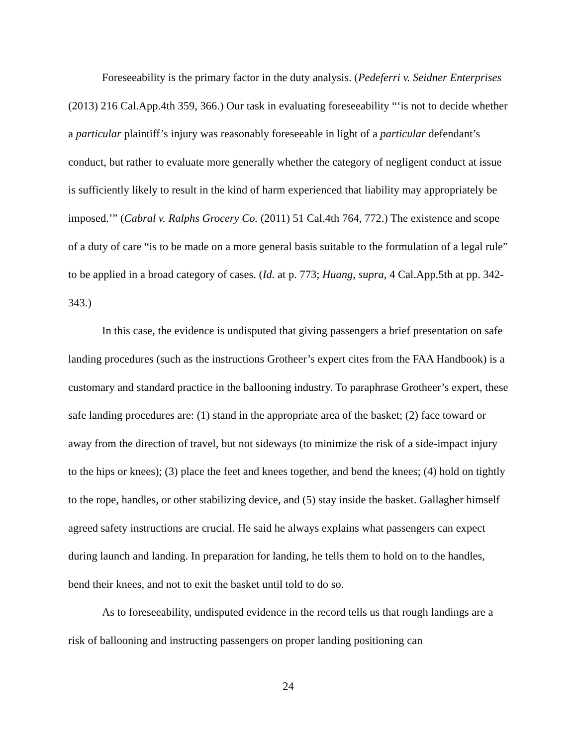Foreseeability is the primary factor in the duty analysis. (Pedeferri v. Seidner Enterprises (2013) 216 Cal.App.4th 359, 366.) Our task in evaluating foreseeability “‘is not to decide whether a particular plaintiff’s injury was reasonably foreseeable in light of a particular defendant’s conduct, but rather to evaluate more generally whether the category of negligent conduct at issue is sufficiently likely to result in the kind of harm experienced that liability may appropriately be imposed.’” (Cabral v. Ralphs Grocery Co. (2011) 51 Cal.4th 764, 772.) The existence and scope of a duty of care “is to be made on a more general basis suitable to the formulation of a legal rule” to be applied in a broad category of cases. (Id. at p. 773; Huang, supra, 4 Cal.App.5th at pp. 342-343.)
In this case, the evidence is undisputed that giving passengers a brief presentation on safe landing procedures (such as the instructions Grotheer’s expert cites from the FAA Handbook) is a customary and standard practice in the ballooning industry. To paraphrase Grotheer’s expert, these safe landing procedures are: (1) stand in the appropriate area of the basket; (2) face toward or away from the direction of travel, but not sideways (to minimize the risk of a side-impact injury to the hips or knees); (3) place the feet and knees together, and bend the knees; (4) hold on tightly to the rope, handles, or other stabilizing device, and (5) stay inside the basket. Gallagher himself agreed safety instructions are crucial. He said he always explains what passengers can expect during launch and landing. In preparation for landing, he tells them to hold on to the handles, bend their knees, and not to exit the basket until told to do so.
As to foreseeability, undisputed evidence in the record tells us that rough landings are a risk of ballooning and instructing passengers on proper landing positioning can
24